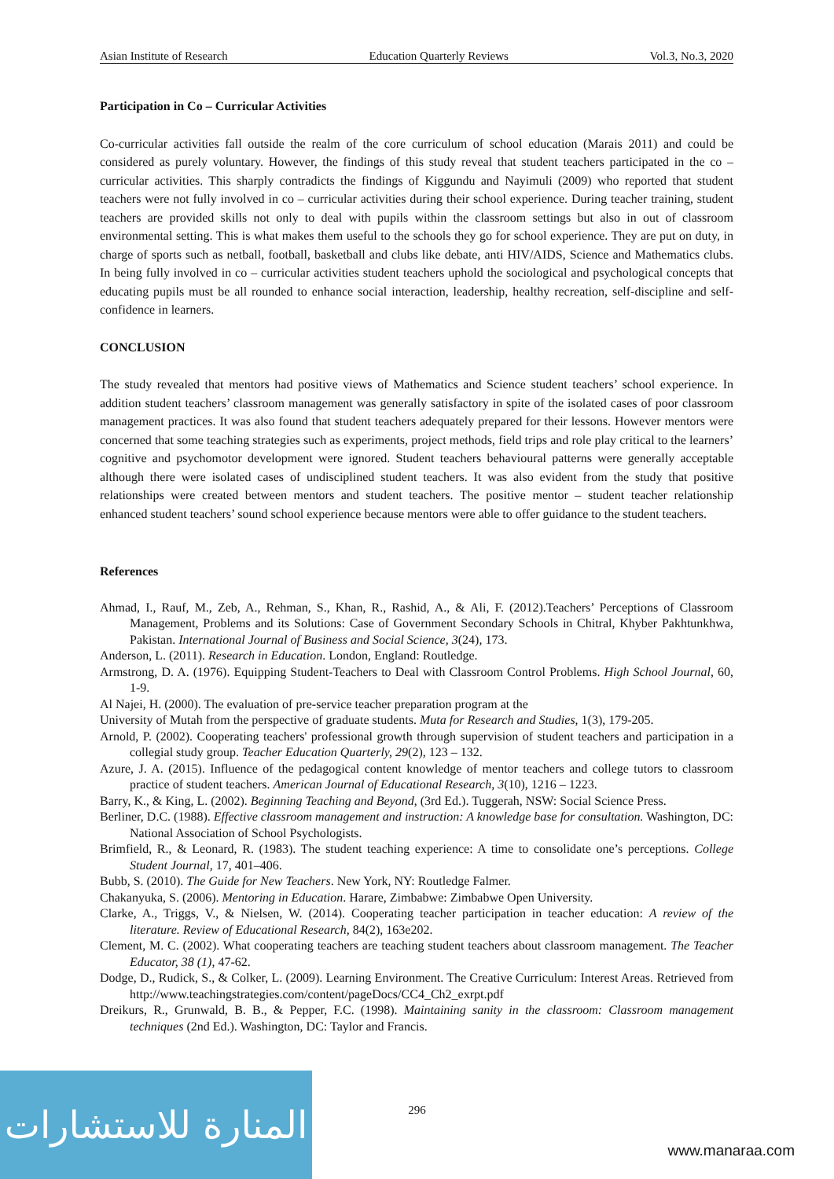Asian Institute of Research Education Quarterly Reviews Vol.3, No.3, 2020
Participation in Co – Curricular Activities
Co-curricular activities fall outside the realm of the core curriculum of school education (Marais 2011) and could be considered as purely voluntary. However, the findings of this study reveal that student teachers participated in the co – curricular activities. This sharply contradicts the findings of Kiggundu and Nayimuli (2009) who reported that student teachers were not fully involved in co – curricular activities during their school experience. During teacher training, student teachers are provided skills not only to deal with pupils within the classroom settings but also in out of classroom environmental setting. This is what makes them useful to the schools they go for school experience. They are put on duty, in charge of sports such as netball, football, basketball and clubs like debate, anti HIV/AIDS, Science and Mathematics clubs. In being fully involved in co – curricular activities student teachers uphold the sociological and psychological concepts that educating pupils must be all rounded to enhance social interaction, leadership, healthy recreation, self-discipline and self-confidence in learners.
CONCLUSION
The study revealed that mentors had positive views of Mathematics and Science student teachers’ school experience. In addition student teachers’ classroom management was generally satisfactory in spite of the isolated cases of poor classroom management practices. It was also found that student teachers adequately prepared for their lessons. However mentors were concerned that some teaching strategies such as experiments, project methods, field trips and role play critical to the learners’ cognitive and psychomotor development were ignored. Student teachers behavioural patterns were generally acceptable although there were isolated cases of undisciplined student teachers. It was also evident from the study that positive relationships were created between mentors and student teachers. The positive mentor – student teacher relationship enhanced student teachers’ sound school experience because mentors were able to offer guidance to the student teachers.
References
Ahmad, I., Rauf, M., Zeb, A., Rehman, S., Khan, R., Rashid, A., & Ali, F. (2012).Teachers’ Perceptions of Classroom Management, Problems and its Solutions: Case of Government Secondary Schools in Chitral, Khyber Pakhtunkhwa, Pakistan. International Journal of Business and Social Science, 3(24), 173.
Anderson, L. (2011). Research in Education. London, England: Routledge.
Armstrong, D. A. (1976). Equipping Student-Teachers to Deal with Classroom Control Problems. High School Journal, 60, 1-9.
Al Najei, H. (2000). The evaluation of pre-service teacher preparation program at the
University of Mutah from the perspective of graduate students. Muta for Research and Studies, 1(3), 179-205.
Arnold, P. (2002). Cooperating teachers' professional growth through supervision of student teachers and participation in a collegial study group. Teacher Education Quarterly, 29(2), 123 – 132.
Azure, J. A. (2015). Influence of the pedagogical content knowledge of mentor teachers and college tutors to classroom practice of student teachers. American Journal of Educational Research, 3(10), 1216 – 1223.
Barry, K., & King, L. (2002). Beginning Teaching and Beyond, (3rd Ed.). Tuggerah, NSW: Social Science Press.
Berliner, D.C. (1988). Effective classroom management and instruction: A knowledge base for consultation. Washington, DC: National Association of School Psychologists.
Brimfield, R., & Leonard, R. (1983). The student teaching experience: A time to consolidate one’s perceptions. College Student Journal, 17, 401–406.
Bubb, S. (2010). The Guide for New Teachers. New York, NY: Routledge Falmer.
Chakanyuka, S. (2006). Mentoring in Education. Harare, Zimbabwe: Zimbabwe Open University.
Clarke, A., Triggs, V., & Nielsen, W. (2014). Cooperating teacher participation in teacher education: A review of the literature. Review of Educational Research, 84(2), 163e202.
Clement, M. C. (2002). What cooperating teachers are teaching student teachers about classroom management. The Teacher Educator, 38 (1), 47-62.
Dodge, D., Rudick, S., & Colker, L. (2009). Learning Environment. The Creative Curriculum: Interest Areas. Retrieved from http://www.teachingstrategies.com/content/pageDocs/CC4_Ch2_exrpt.pdf
Dreikurs, R., Grunwald, B. B., & Pepper, F.C. (1998). Maintaining sanity in the classroom: Classroom management techniques (2nd Ed.). Washington, DC: Taylor and Francis.
المنارة للاستشارات
296
www.manaraa.com